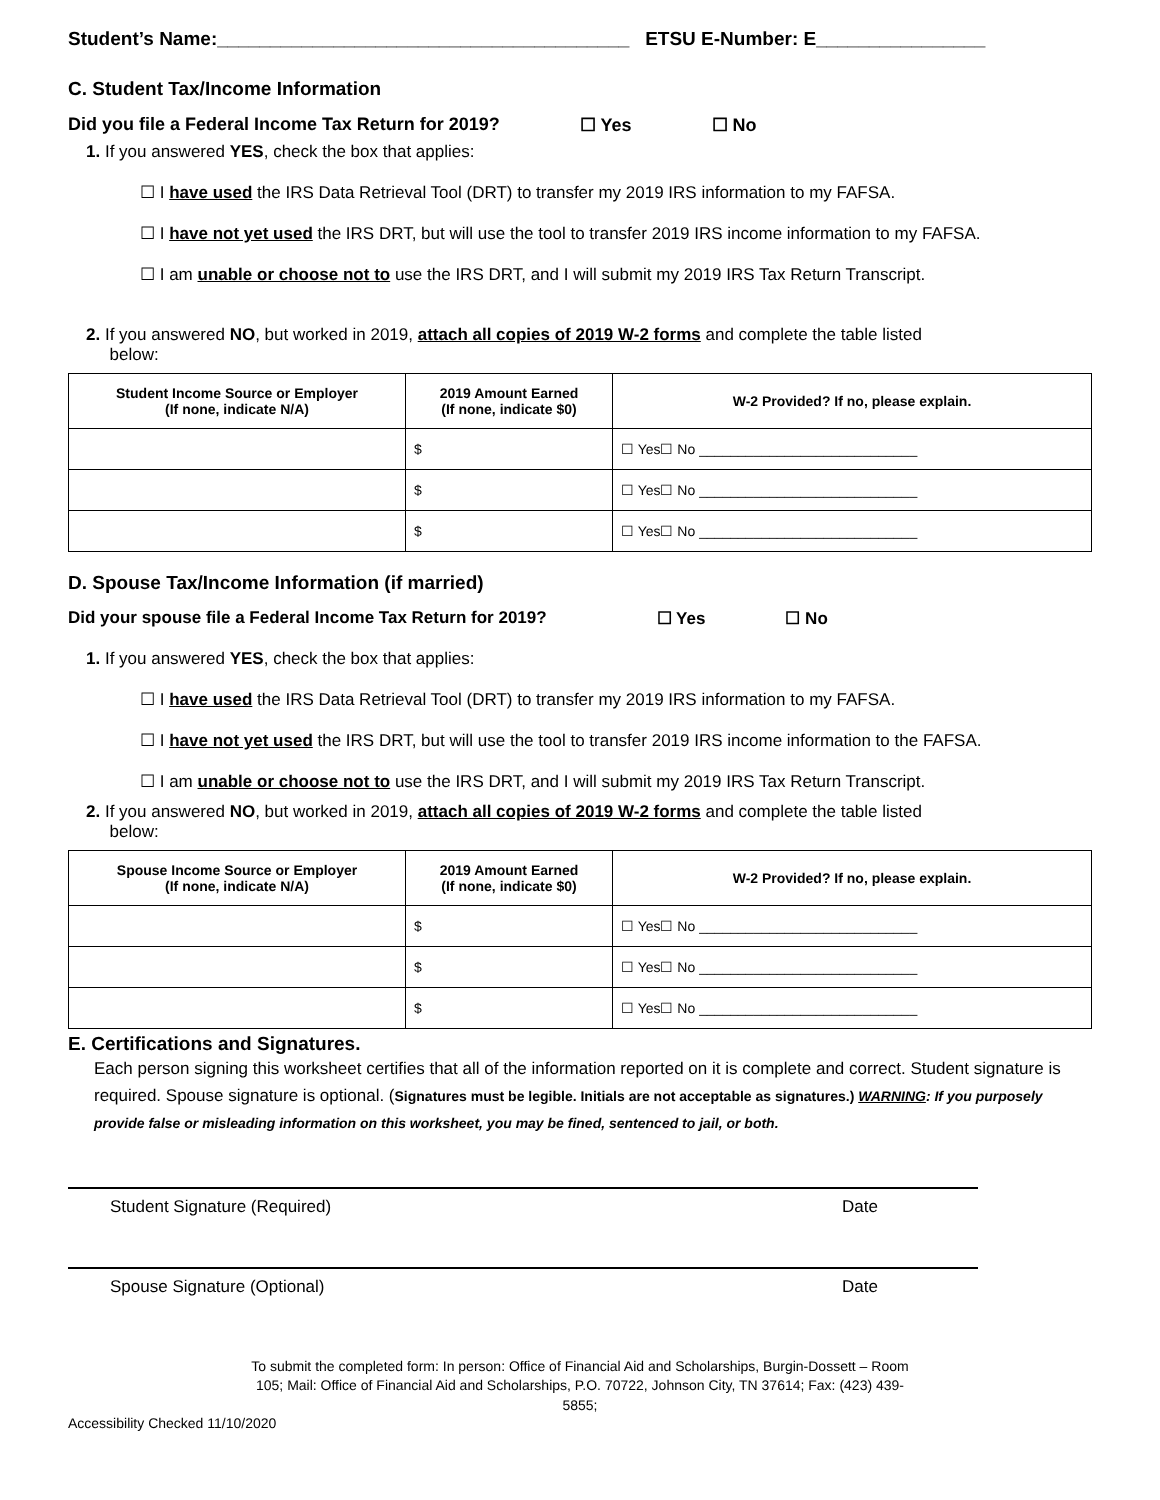Student’s Name:_______________________________________ ETSU E-Number: E________________
C. Student Tax/Income Information
Did you file a Federal Income Tax Return for 2019? ☐ Yes ☐ No
1. If you answered YES, check the box that applies:
☐ I have used the IRS Data Retrieval Tool (DRT) to transfer my 2019 IRS information to my FAFSA.
☐ I have not yet used the IRS DRT, but will use the tool to transfer 2019 IRS income information to my FAFSA.
☐ I am unable or choose not to use the IRS DRT, and I will submit my 2019 IRS Tax Return Transcript.
2. If you answered NO, but worked in 2019, attach all copies of 2019 W-2 forms and complete the table listed
below:
| Student Income Source or Employer (If none, indicate N/A) | 2019 Amount Earned (If none, indicate $0) | W-2 Provided? If no, please explain. |
| --- | --- | --- |
| | $ | ☐ Yes☐ No ____________________________ |
| | $ | ☐ Yes☐ No ____________________________ |
| | $ | ☐ Yes☐ No ____________________________ |
D. Spouse Tax/Income Information (if married)
Did your spouse file a Federal Income Tax Return for 2019? ☐ Yes ☐ No
1. If you answered YES, check the box that applies:
☐ I have used the IRS Data Retrieval Tool (DRT) to transfer my 2019 IRS information to my FAFSA.
☐ I have not yet used the IRS DRT, but will use the tool to transfer 2019 IRS income information to the FAFSA.
☐ I am unable or choose not to use the IRS DRT, and I will submit my 2019 IRS Tax Return Transcript.
2. If you answered NO, but worked in 2019, attach all copies of 2019 W-2 forms and complete the table listed
below:
| Spouse Income Source or Employer (If none, indicate N/A) | 2019 Amount Earned (If none, indicate $0) | W-2 Provided? If no, please explain. |
| --- | --- | --- |
| | $ | ☐ Yes☐ No ____________________________ |
| | $ | ☐ Yes☐ No ____________________________ |
| | $ | ☐ Yes☐ No ____________________________ |
E. Certifications and Signatures.
Each person signing this worksheet certifies that all of the information reported on it is complete and correct. Student signature is required. Spouse signature is optional. (Signatures must be legible. Initials are not acceptable as signatures.) WARNING: If you purposely provide false or misleading information on this worksheet, you may be fined, sentenced to jail, or both.
Student Signature (Required) Date
Spouse Signature (Optional) Date
To submit the completed form: In person: Office of Financial Aid and Scholarships, Burgin-Dossett – Room 105; Mail: Office of Financial Aid and Scholarships, P.O. 70722, Johnson City, TN 37614; Fax: (423) 439-5855;
Accessibility Checked 11/10/2020